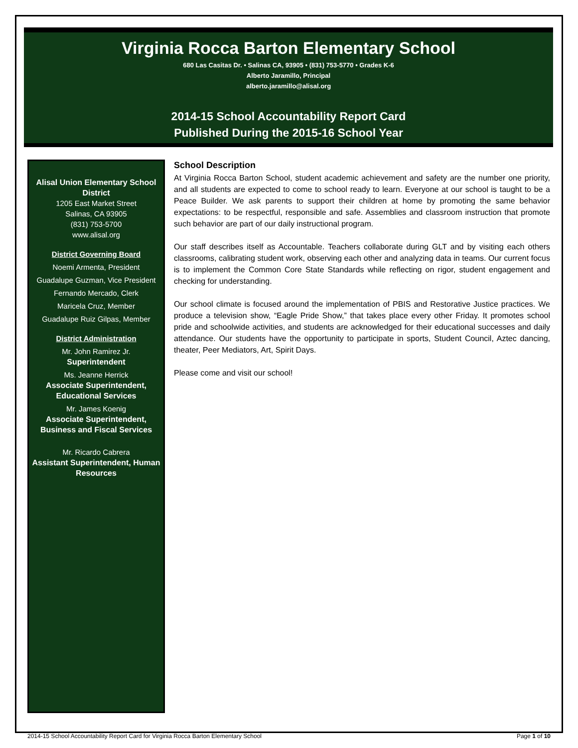Virginia Rocca Barton Elementary School
680 Las Casitas Dr. • Salinas CA, 93905 • (831) 753-5770 • Grades K-6
Alberto Jaramillo, Principal
alberto.jaramillo@alisal.org
2014-15 School Accountability Report Card
Published During the 2015-16 School Year
Alisal Union Elementary School District
1205 East Market Street
Salinas, CA 93905
(831) 753-5700
www.alisal.org
District Governing Board
Noemi Armenta, President
Guadalupe Guzman, Vice President
Fernando Mercado, Clerk
Maricela Cruz, Member
Guadalupe Ruiz Gilpas, Member
District Administration
Mr. John Ramirez Jr.
Superintendent
Ms. Jeanne Herrick
Associate Superintendent, Educational Services
Mr. James Koenig
Associate Superintendent, Business and Fiscal Services
Mr. Ricardo Cabrera
Assistant Superintendent, Human Resources
School Description
At Virginia Rocca Barton School, student academic achievement and safety are the number one priority, and all students are expected to come to school ready to learn. Everyone at our school is taught to be a Peace Builder. We ask parents to support their children at home by promoting the same behavior expectations: to be respectful, responsible and safe. Assemblies and classroom instruction that promote such behavior are part of our daily instructional program.
Our staff describes itself as Accountable. Teachers collaborate during GLT and by visiting each others classrooms, calibrating student work, observing each other and analyzing data in teams. Our current focus is to implement the Common Core State Standards while reflecting on rigor, student engagement and checking for understanding.
Our school climate is focused around the implementation of PBIS and Restorative Justice practices. We produce a television show, “Eagle Pride Show,” that takes place every other Friday. It promotes school pride and schoolwide activities, and students are acknowledged for their educational successes and daily attendance. Our students have the opportunity to participate in sports, Student Council, Aztec dancing, theater, Peer Mediators, Art, Spirit Days.
Please come and visit our school!
2014-15 School Accountability Report Card for Virginia Rocca Barton Elementary School Page 1 of 10